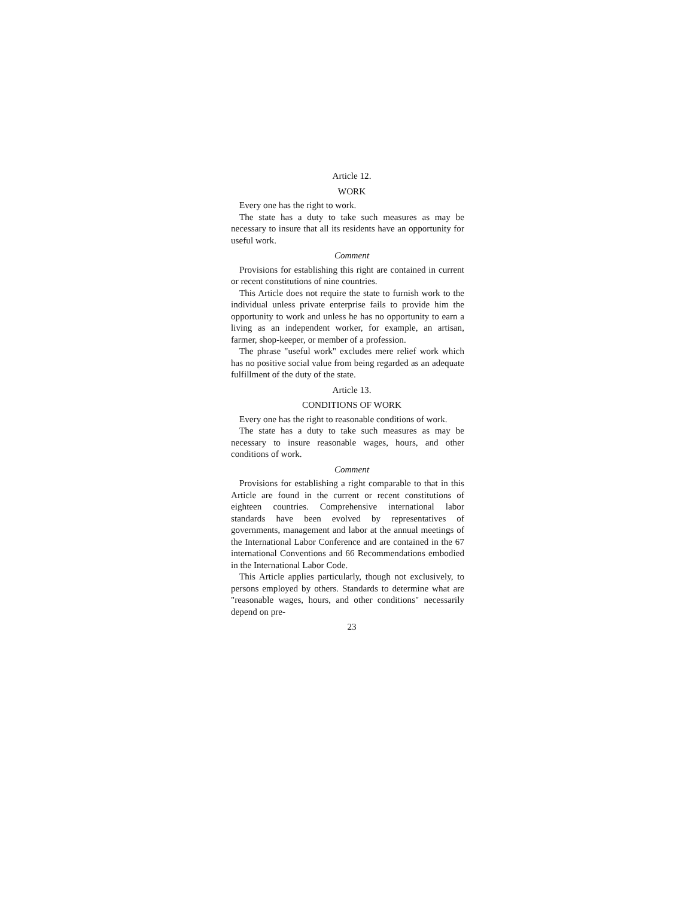Article 12.
WORK
Every one has the right to work.
The state has a duty to take such measures as may be necessary to insure that all its residents have an opportunity for useful work.
Comment
Provisions for establishing this right are contained in current or recent constitutions of nine countries.
This Article does not require the state to furnish work to the individual unless private enterprise fails to provide him the opportunity to work and unless he has no opportunity to earn a living as an independent worker, for example, an artisan, farmer, shop-keeper, or member of a profession.
The phrase "useful work" excludes mere relief work which has no positive social value from being regarded as an adequate fulfillment of the duty of the state.
Article 13.
CONDITIONS OF WORK
Every one has the right to reasonable conditions of work.
The state has a duty to take such measures as may be necessary to insure reasonable wages, hours, and other conditions of work.
Comment
Provisions for establishing a right comparable to that in this Article are found in the current or recent constitutions of eighteen countries. Comprehensive international labor standards have been evolved by representatives of governments, management and labor at the annual meetings of the International Labor Conference and are contained in the 67 international Conventions and 66 Recommendations embodied in the International Labor Code.
This Article applies particularly, though not exclusively, to persons employed by others. Standards to determine what are "reasonable wages, hours, and other conditions" necessarily depend on pre-
23